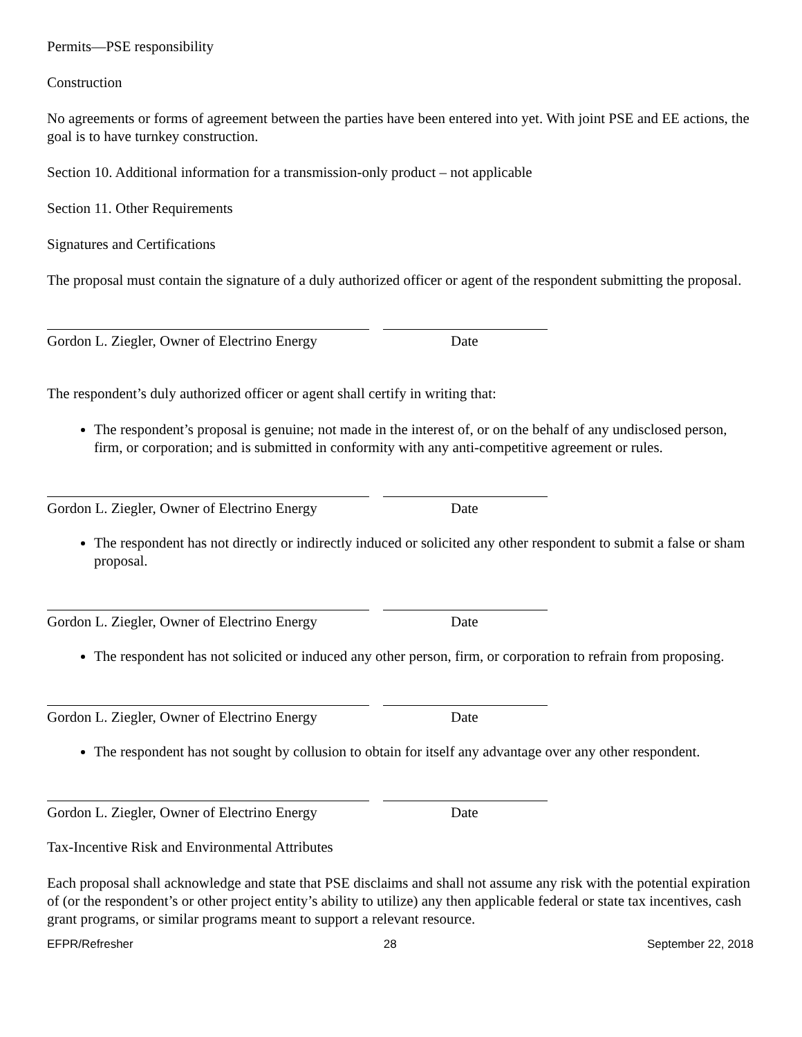Permits—PSE responsibility
Construction
No agreements or forms of agreement between the parties have been entered into yet. With joint PSE and EE actions, the goal is to have turnkey construction.
Section 10. Additional information for a transmission-only product – not applicable
Section 11. Other Requirements
Signatures and Certifications
The proposal must contain the signature of a duly authorized officer or agent of the respondent submitting the proposal.
Gordon L. Ziegler, Owner of Electrino Energy
Date
The respondent’s duly authorized officer or agent shall certify in writing that:
The respondent’s proposal is genuine; not made in the interest of, or on the behalf of any undisclosed person, firm, or corporation; and is submitted in conformity with any anti-competitive agreement or rules.
Gordon L. Ziegler, Owner of Electrino Energy
Date
The respondent has not directly or indirectly induced or solicited any other respondent to submit a false or sham proposal.
Gordon L. Ziegler, Owner of Electrino Energy
Date
The respondent has not solicited or induced any other person, firm, or corporation to refrain from proposing.
Gordon L. Ziegler, Owner of Electrino Energy
Date
The respondent has not sought by collusion to obtain for itself any advantage over any other respondent.
Gordon L. Ziegler, Owner of Electrino Energy
Date
Tax-Incentive Risk and Environmental Attributes
Each proposal shall acknowledge and state that PSE disclaims and shall not assume any risk with the potential expiration of (or the respondent’s or other project entity’s ability to utilize) any then applicable federal or state tax incentives, cash grant programs, or similar programs meant to support a relevant resource.
EFPR/Refresher 28 September 22, 2018